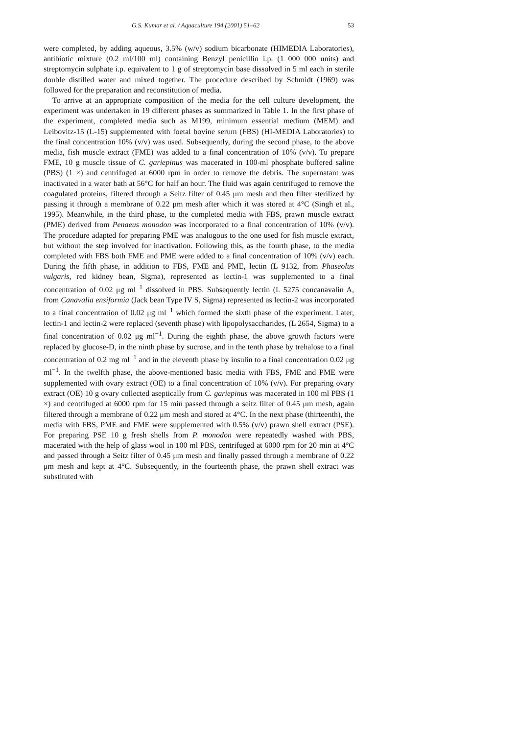G.S. Kumar et al. / Aquaculture 194 (2001) 51–62 53
were completed, by adding aqueous, 3.5% (w/v) sodium bicarbonate (HIMEDIA Laboratories), antibiotic mixture (0.2 ml/100 ml) containing Benzyl penicillin i.p. (1 000 000 units) and streptomycin sulphate i.p. equivalent to 1 g of streptomycin base dissolved in 5 ml each in sterile double distilled water and mixed together. The procedure described by Schmidt (1969) was followed for the preparation and reconstitution of media.
To arrive at an appropriate composition of the media for the cell culture development, the experiment was undertaken in 19 different phases as summarized in Table 1. In the first phase of the experiment, completed media such as M199, minimum essential medium (MEM) and Leibovitz-15 (L-15) supplemented with foetal bovine serum (FBS) (HI-MEDIA Laboratories) to the final concentration 10% (v/v) was used. Subsequently, during the second phase, to the above media, fish muscle extract (FME) was added to a final concentration of 10% (v/v). To prepare FME, 10 g muscle tissue of C. gariepinus was macerated in 100-ml phosphate buffered saline (PBS) (1 ×) and centrifuged at 6000 rpm in order to remove the debris. The supernatant was inactivated in a water bath at 56°C for half an hour. The fluid was again centrifuged to remove the coagulated proteins, filtered through a Seitz filter of 0.45 μm mesh and then filter sterilized by passing it through a membrane of 0.22 μm mesh after which it was stored at 4°C (Singh et al., 1995). Meanwhile, in the third phase, to the completed media with FBS, prawn muscle extract (PME) derived from Penaeus monodon was incorporated to a final concentration of 10% (v/v). The procedure adapted for preparing PME was analogous to the one used for fish muscle extract, but without the step involved for inactivation. Following this, as the fourth phase, to the media completed with FBS both FME and PME were added to a final concentration of 10% (v/v) each. During the fifth phase, in addition to FBS, FME and PME, lectin (L 9132, from Phaseolus vulgaris, red kidney bean, Sigma), represented as lectin-1 was supplemented to a final concentration of 0.02 μg ml<sup>−1</sup> dissolved in PBS. Subsequently lectin (L 5275 concanavalin A, from Canavalia ensiformia (Jack bean Type IV S, Sigma) represented as lectin-2 was incorporated to a final concentration of 0.02 μg ml<sup>−1</sup> which formed the sixth phase of the experiment. Later, lectin-1 and lectin-2 were replaced (seventh phase) with lipopolysaccharides, (L 2654, Sigma) to a final concentration of 0.02 μg ml<sup>−1</sup>. During the eighth phase, the above growth factors were replaced by glucose-D, in the ninth phase by sucrose, and in the tenth phase by trehalose to a final concentration of 0.2 mg ml<sup>−1</sup> and in the eleventh phase by insulin to a final concentration 0.02 μg ml<sup>−1</sup>. In the twelfth phase, the above-mentioned basic media with FBS, FME and PME were supplemented with ovary extract (OE) to a final concentration of 10% (v/v). For preparing ovary extract (OE) 10 g ovary collected aseptically from C. gariepinus was macerated in 100 ml PBS (1 ×) and centrifuged at 6000 rpm for 15 min passed through a seitz filter of 0.45 μm mesh, again filtered through a membrane of 0.22 μm mesh and stored at 4°C. In the next phase (thirteenth), the media with FBS, PME and FME were supplemented with 0.5% (v/v) prawn shell extract (PSE). For preparing PSE 10 g fresh shells from P. monodon were repeatedly washed with PBS, macerated with the help of glass wool in 100 ml PBS, centrifuged at 6000 rpm for 20 min at 4°C and passed through a Seitz filter of 0.45 μm mesh and finally passed through a membrane of 0.22 μm mesh and kept at 4°C. Subsequently, in the fourteenth phase, the prawn shell extract was substituted with